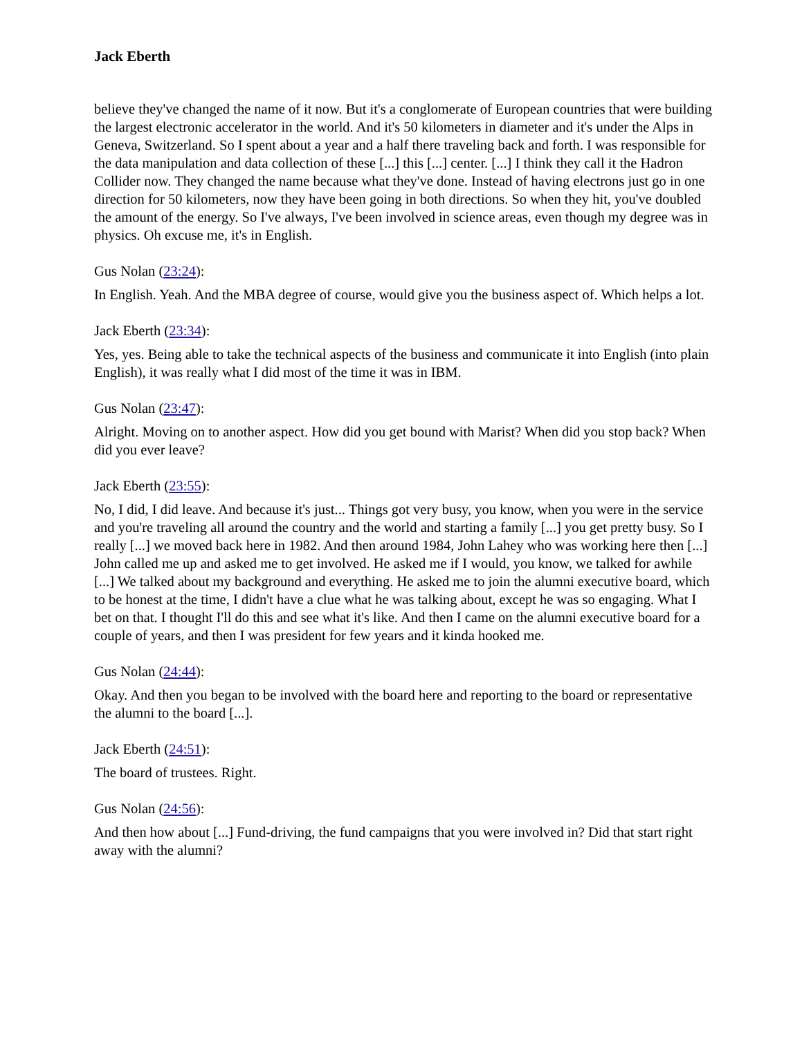Jack Eberth
believe they've changed the name of it now. But it's a conglomerate of European countries that were building the largest electronic accelerator in the world. And it's 50 kilometers in diameter and it's under the Alps in Geneva, Switzerland. So I spent about a year and a half there traveling back and forth. I was responsible for the data manipulation and data collection of these [...] this [...] center. [...] I think they call it the Hadron Collider now. They changed the name because what they've done. Instead of having electrons just go in one direction for 50 kilometers, now they have been going in both directions. So when they hit, you've doubled the amount of the energy. So I've always, I've been involved in science areas, even though my degree was in physics. Oh excuse me, it's in English.
Gus Nolan (23:24):
In English. Yeah. And the MBA degree of course, would give you the business aspect of. Which helps a lot.
Jack Eberth (23:34):
Yes, yes. Being able to take the technical aspects of the business and communicate it into English (into plain English), it was really what I did most of the time it was in IBM.
Gus Nolan (23:47):
Alright. Moving on to another aspect. How did you get bound with Marist? When did you stop back? When did you ever leave?
Jack Eberth (23:55):
No, I did, I did leave. And because it's just... Things got very busy, you know, when you were in the service and you're traveling all around the country and the world and starting a family [...] you get pretty busy. So I really [...] we moved back here in 1982. And then around 1984, John Lahey who was working here then [...] John called me up and asked me to get involved. He asked me if I would, you know, we talked for awhile [...] We talked about my background and everything. He asked me to join the alumni executive board, which to be honest at the time, I didn't have a clue what he was talking about, except he was so engaging. What I bet on that. I thought I'll do this and see what it's like. And then I came on the alumni executive board for a couple of years, and then I was president for few years and it kinda hooked me.
Gus Nolan (24:44):
Okay. And then you began to be involved with the board here and reporting to the board or representative the alumni to the board [...].
Jack Eberth (24:51):
The board of trustees. Right.
Gus Nolan (24:56):
And then how about [...] Fund-driving, the fund campaigns that you were involved in? Did that start right away with the alumni?